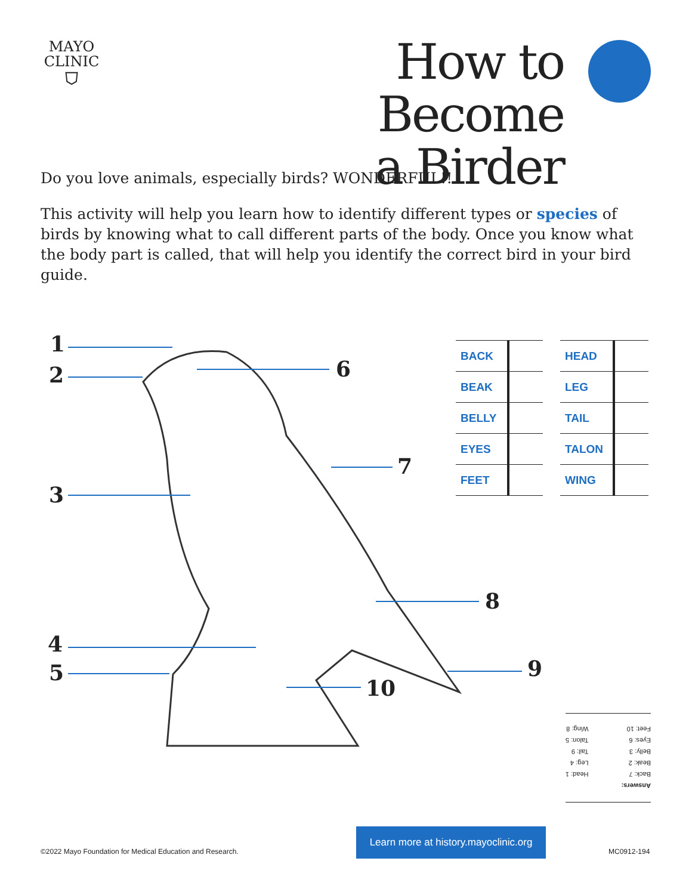MAYO
CLINIC
⛉
How to Become
a Birder
Do you love animals, especially birds? WONDERFUL!!
This activity will help you learn how to identify different types or species of birds by knowing what to call different parts of the body. Once you know what the body part is called, that will help you identify the correct bird in your bird guide.
1
2
3
4
5
6
7
8
9
10
| BACK | |
| BEAK | |
| BELLY | |
| EYES | |
| FEET | |
| HEAD | |
| LEG | |
| TAIL | |
| TALON | |
| WING | |
Answers:
Back: 7
Beak: 2
Belly: 3
Eyes: 6
Feet: 10
Head: 1
Leg: 4
Tail: 9
Talon: 5
Wing: 8
Learn more at history.mayoclinic.org
©2022 Mayo Foundation for Medical Education and Research.
MC0912-194